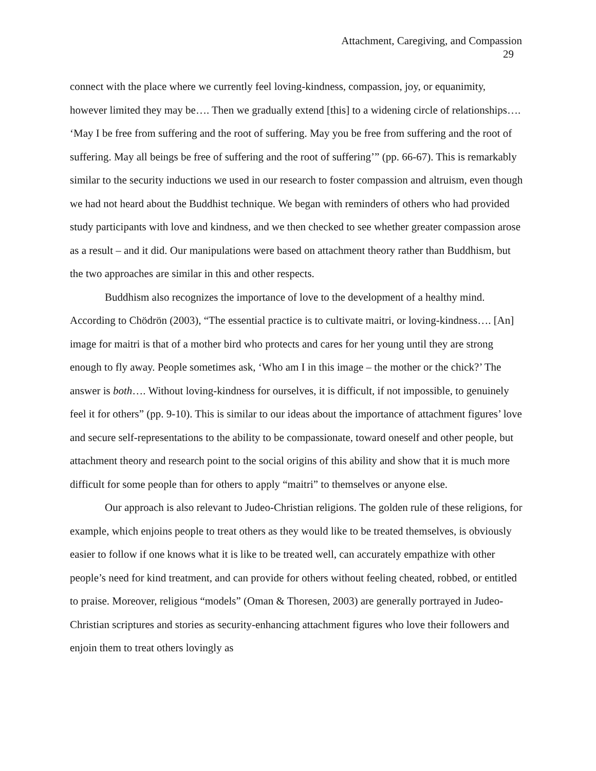Attachment, Caregiving, and Compassion
29
connect with the place where we currently feel loving-kindness, compassion, joy, or equanimity, however limited they may be…. Then we gradually extend [this] to a widening circle of relationships…. ‘May I be free from suffering and the root of suffering. May you be free from suffering and the root of suffering. May all beings be free of suffering and the root of suffering’” (pp. 66-67). This is remarkably similar to the security inductions we used in our research to foster compassion and altruism, even though we had not heard about the Buddhist technique. We began with reminders of others who had provided study participants with love and kindness, and we then checked to see whether greater compassion arose as a result – and it did. Our manipulations were based on attachment theory rather than Buddhism, but the two approaches are similar in this and other respects.
Buddhism also recognizes the importance of love to the development of a healthy mind. According to Chödrön (2003), “The essential practice is to cultivate maitri, or loving-kindness…. [An] image for maitri is that of a mother bird who protects and cares for her young until they are strong enough to fly away. People sometimes ask, ‘Who am I in this image – the mother or the chick?’ The answer is both…. Without loving-kindness for ourselves, it is difficult, if not impossible, to genuinely feel it for others” (pp. 9-10). This is similar to our ideas about the importance of attachment figures’ love and secure self-representations to the ability to be compassionate, toward oneself and other people, but attachment theory and research point to the social origins of this ability and show that it is much more difficult for some people than for others to apply “maitri” to themselves or anyone else.
Our approach is also relevant to Judeo-Christian religions. The golden rule of these religions, for example, which enjoins people to treat others as they would like to be treated themselves, is obviously easier to follow if one knows what it is like to be treated well, can accurately empathize with other people’s need for kind treatment, and can provide for others without feeling cheated, robbed, or entitled to praise. Moreover, religious “models” (Oman & Thoresen, 2003) are generally portrayed in Judeo-Christian scriptures and stories as security-enhancing attachment figures who love their followers and enjoin them to treat others lovingly as